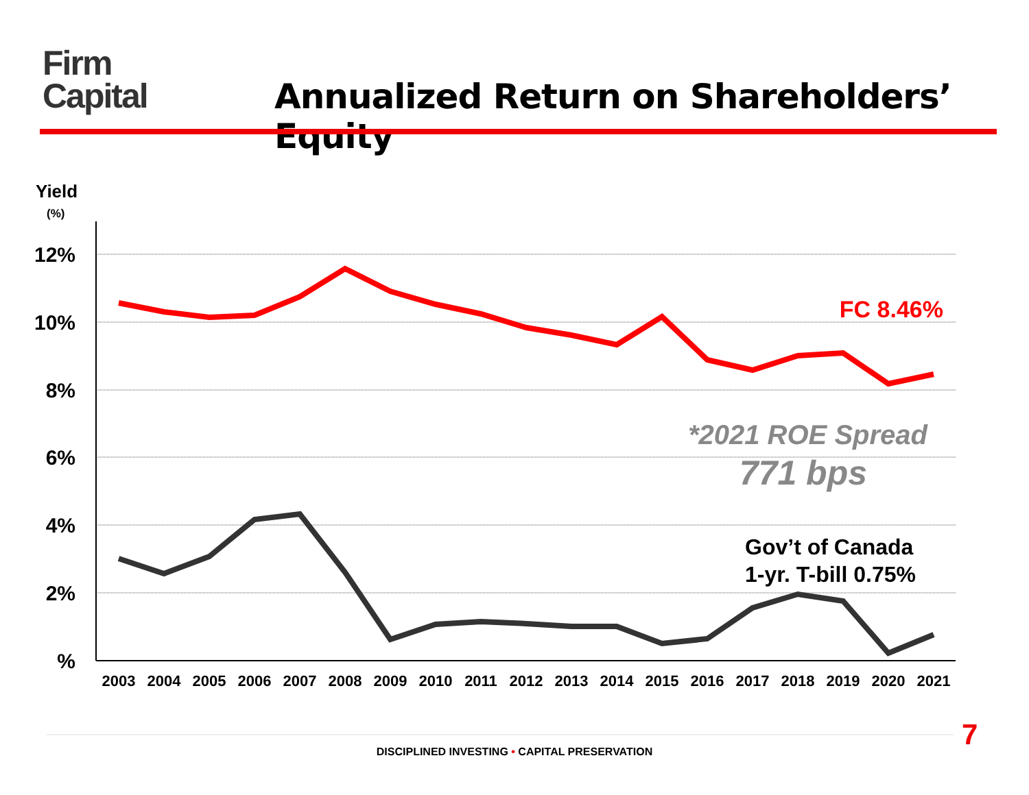Firm
Capital
Annualized Return on Shareholders’ Equity
Yield
(%)
12%
10%
8%
6%
4%
2%
%
2003
2004
2005
2006
2007
2008
2009
2010
2011
2012
2013
2014
2015
2016
2017
2018
2019
2020
2021
FC 8.46%
*2021 ROE Spread
771 bps
Gov’t of Canada
1-yr. T-bill 0.75%
7
DISCIPLINED INVESTING • CAPITAL PRESERVATION